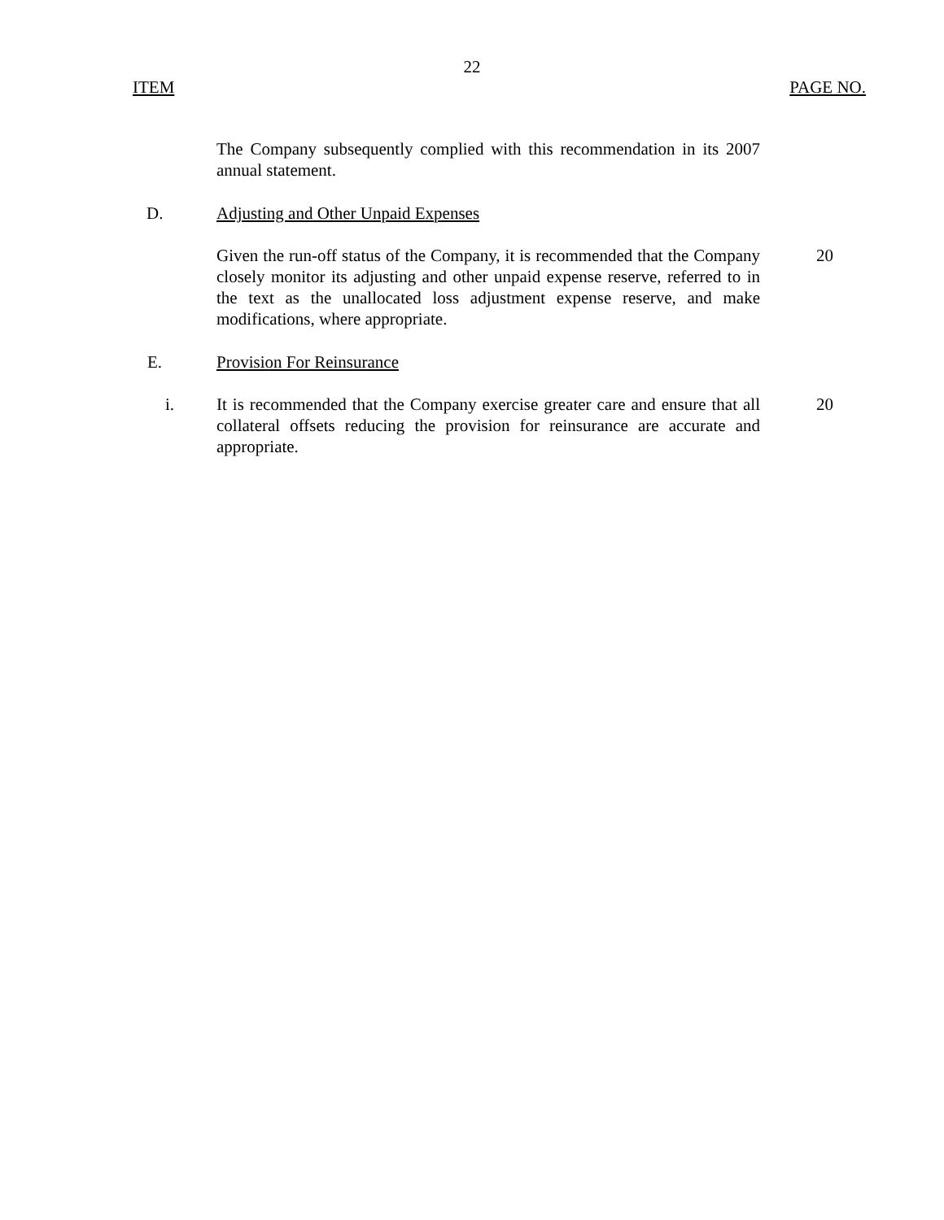22
ITEM PAGE NO.
The Company subsequently complied with this recommendation in its 2007 annual statement.
D. Adjusting and Other Unpaid Expenses
Given the run-off status of the Company, it is recommended that the Company closely monitor its adjusting and other unpaid expense reserve, referred to in the text as the unallocated loss adjustment expense reserve, and make modifications, where appropriate.
20
E. Provision For Reinsurance
i. It is recommended that the Company exercise greater care and ensure that all collateral offsets reducing the provision for reinsurance are accurate and appropriate.
20